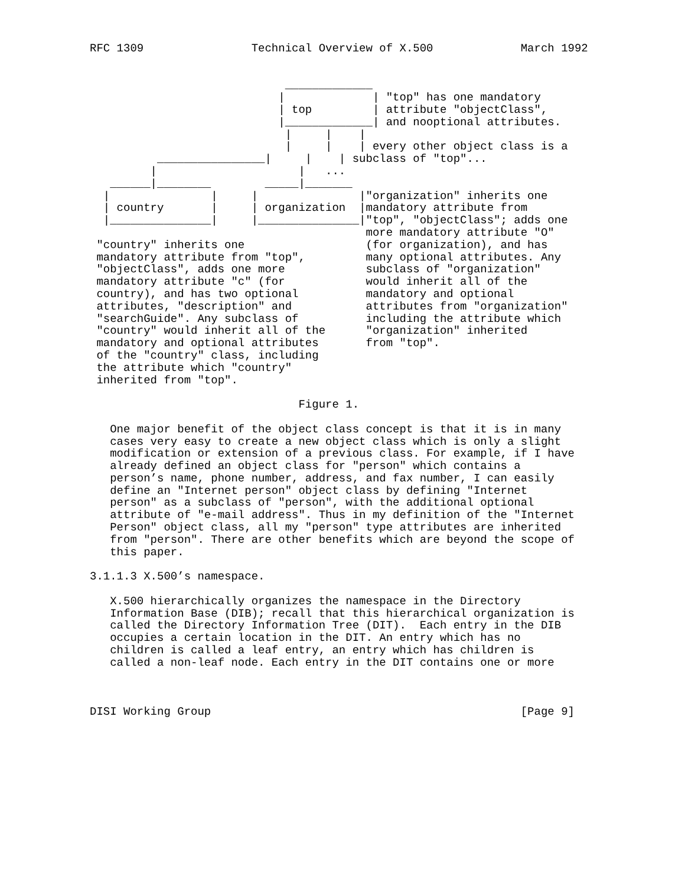RFC 1309                Technical Overview of X.500             March 1992


                             _____________
                            |             | "top" has one mandatory
                            | top         | attribute "objectClass",
                            |_____________| and nooptional attributes.
                             |     |    |
                             |     |    | every other object class is a
          ________________|     |    | subclass of "top"...
         |                     |   ...
   ______|________        _____|_______
  |               |     |               |"organization" inherits one
  | country       |     | organization  |mandatory attribute from
  |_______________|     |_______________|"top", "objectClass"; adds one
                                         more mandatory attribute "O"
 "country" inherits one                  (for organization), and has
 mandatory attribute from "top",         many optional attributes. Any
 "objectClass", adds one more            subclass of "organization"
 mandatory attribute "c" (for            would inherit all of the
 country), and has two optional          mandatory and optional
 attributes, "description" and           attributes from "organization"
 "searchGuide". Any subclass of          including the attribute which
 "country" would inherit all of the      "organization" inherited
 mandatory and optional attributes       from "top".
 of the "country" class, including
 the attribute which "country"
 inherited from "top".

                               Figure 1.

   One major benefit of the object class concept is that it is in many
   cases very easy to create a new object class which is only a slight
   modification or extension of a previous class. For example, if I have
   already defined an object class for "person" which contains a
   person’s name, phone number, address, and fax number, I can easily
   define an "Internet person" object class by defining "Internet
   person" as a subclass of "person", with the additional optional
   attribute of "e-mail address". Thus in my definition of the "Internet
   Person" object class, all my "person" type attributes are inherited
   from "person". There are other benefits which are beyond the scope of
   this paper.

3.1.1.3 X.500’s namespace.

   X.500 hierarchically organizes the namespace in the Directory
   Information Base (DIB); recall that this hierarchical organization is
   called the Directory Information Tree (DIT).  Each entry in the DIB
   occupies a certain location in the DIT. An entry which has no
   children is called a leaf entry, an entry which has children is
   called a non-leaf node. Each entry in the DIT contains one or more



DISI Working Group                                              [Page 9]